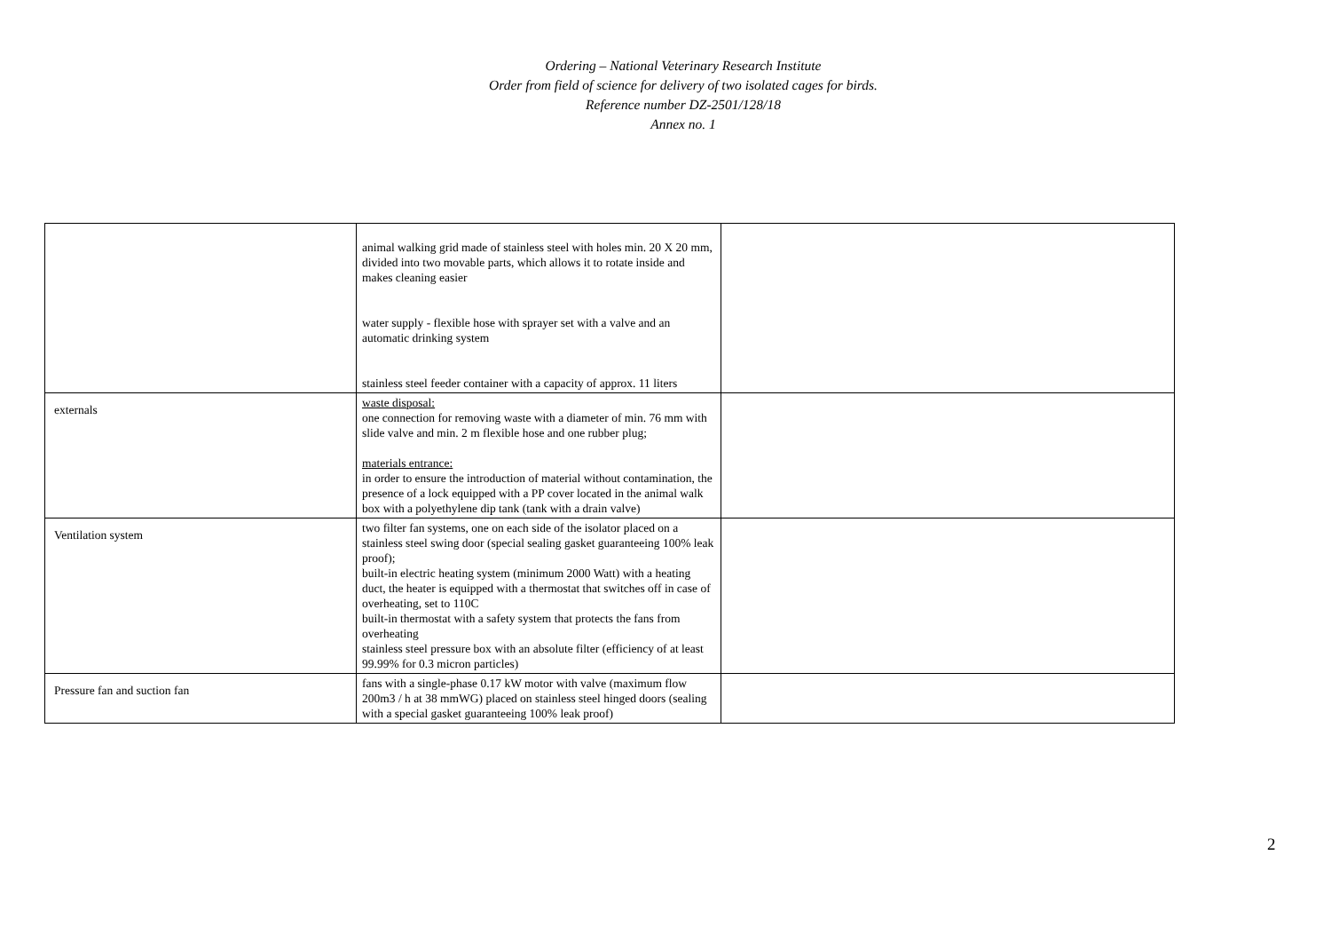Ordering – National Veterinary Research Institute
Order from field of science for delivery of two isolated cages for birds.
Reference number DZ-2501/128/18
Annex no. 1
| | animal walking grid made of stainless steel with holes min. 20 X 20 mm, divided into two movable parts, which allows it to rotate inside and makes cleaning easier water supply - flexible hose with sprayer set with a valve and an automatic drinking system stainless steel feeder container with a capacity of approx. 11 liters | |
| externals | waste disposal: one connection for removing waste with a diameter of min. 76 mm with slide valve and min. 2 m flexible hose and one rubber plug; materials entrance: in order to ensure the introduction of material without contamination, the presence of a lock equipped with a PP cover located in the animal walk box with a polyethylene dip tank (tank with a drain valve) | |
| Ventilation system | two filter fan systems, one on each side of the isolator placed on a stainless steel swing door (special sealing gasket guaranteeing 100% leak proof); built-in electric heating system (minimum 2000 Watt) with a heating duct, the heater is equipped with a thermostat that switches off in case of overheating, set to 110C built-in thermostat with a safety system that protects the fans from overheating stainless steel pressure box with an absolute filter (efficiency of at least 99.99% for 0.3 micron particles) | |
| Pressure fan and suction fan | fans with a single-phase 0.17 kW motor with valve (maximum flow 200m3 / h at 38 mmWG) placed on stainless steel hinged doors (sealing with a special gasket guaranteeing 100% leak proof) | |
2